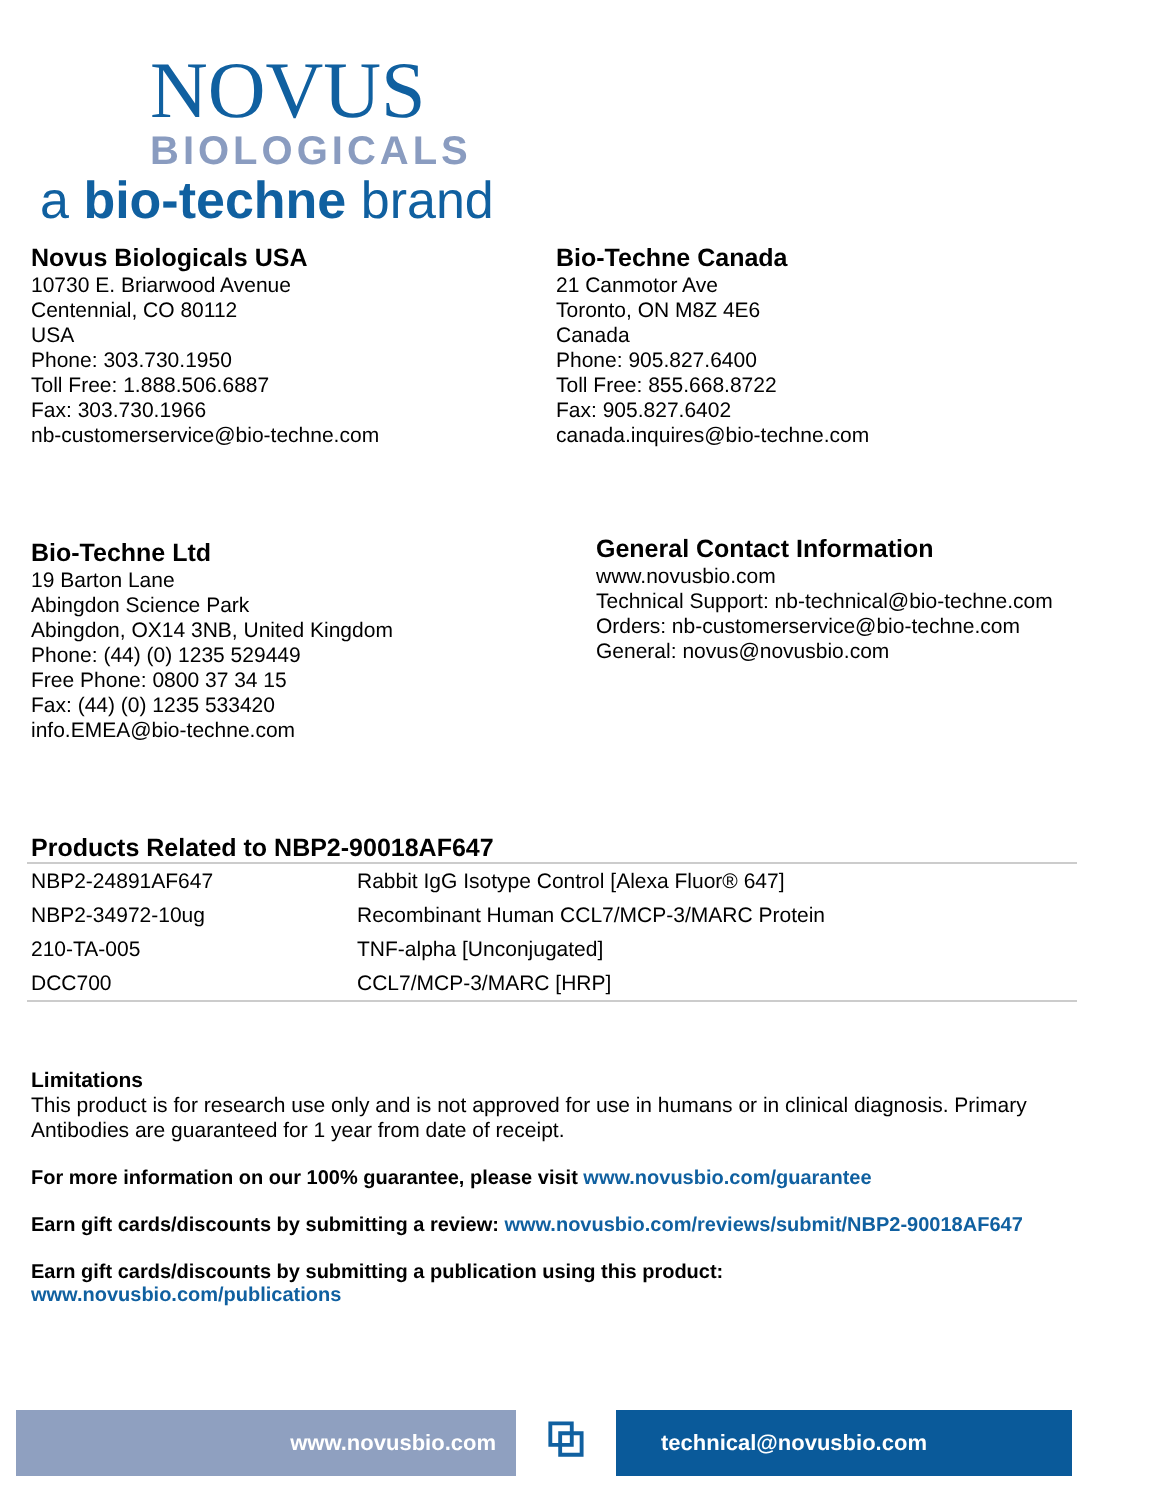NOVUS
BIOLOGICALS
a bio-techne brand
Novus Biologicals USA
10730 E. Briarwood Avenue
Centennial, CO 80112
USA
Phone: 303.730.1950
Toll Free: 1.888.506.6887
Fax: 303.730.1966
nb-customerservice@bio-techne.com
Bio-Techne Canada
21 Canmotor Ave
Toronto, ON M8Z 4E6
Canada
Phone: 905.827.6400
Toll Free: 855.668.8722
Fax: 905.827.6402
canada.inquires@bio-techne.com
Bio-Techne Ltd
19 Barton Lane
Abingdon Science Park
Abingdon, OX14 3NB, United Kingdom
Phone: (44) (0) 1235 529449
Free Phone: 0800 37 34 15
Fax: (44) (0) 1235 533420
info.EMEA@bio-techne.com
General Contact Information
www.novusbio.com
Technical Support: nb-technical@bio-techne.com
Orders: nb-customerservice@bio-techne.com
General: novus@novusbio.com
Products Related to NBP2-90018AF647
| NBP2-24891AF647 | Rabbit IgG Isotype Control [Alexa Fluor® 647] |
| NBP2-34972-10ug | Recombinant Human CCL7/MCP-3/MARC Protein |
| 210-TA-005 | TNF-alpha [Unconjugated] |
| DCC700 | CCL7/MCP-3/MARC [HRP] |
Limitations
This product is for research use only and is not approved for use in humans or in clinical diagnosis. Primary Antibodies are guaranteed for 1 year from date of receipt.
For more information on our 100% guarantee, please visit www.novusbio.com/guarantee
Earn gift cards/discounts by submitting a review: www.novusbio.com/reviews/submit/NBP2-90018AF647
Earn gift cards/discounts by submitting a publication using this product:
www.novusbio.com/publications
www.novusbio.com
⧉
technical@novusbio.com